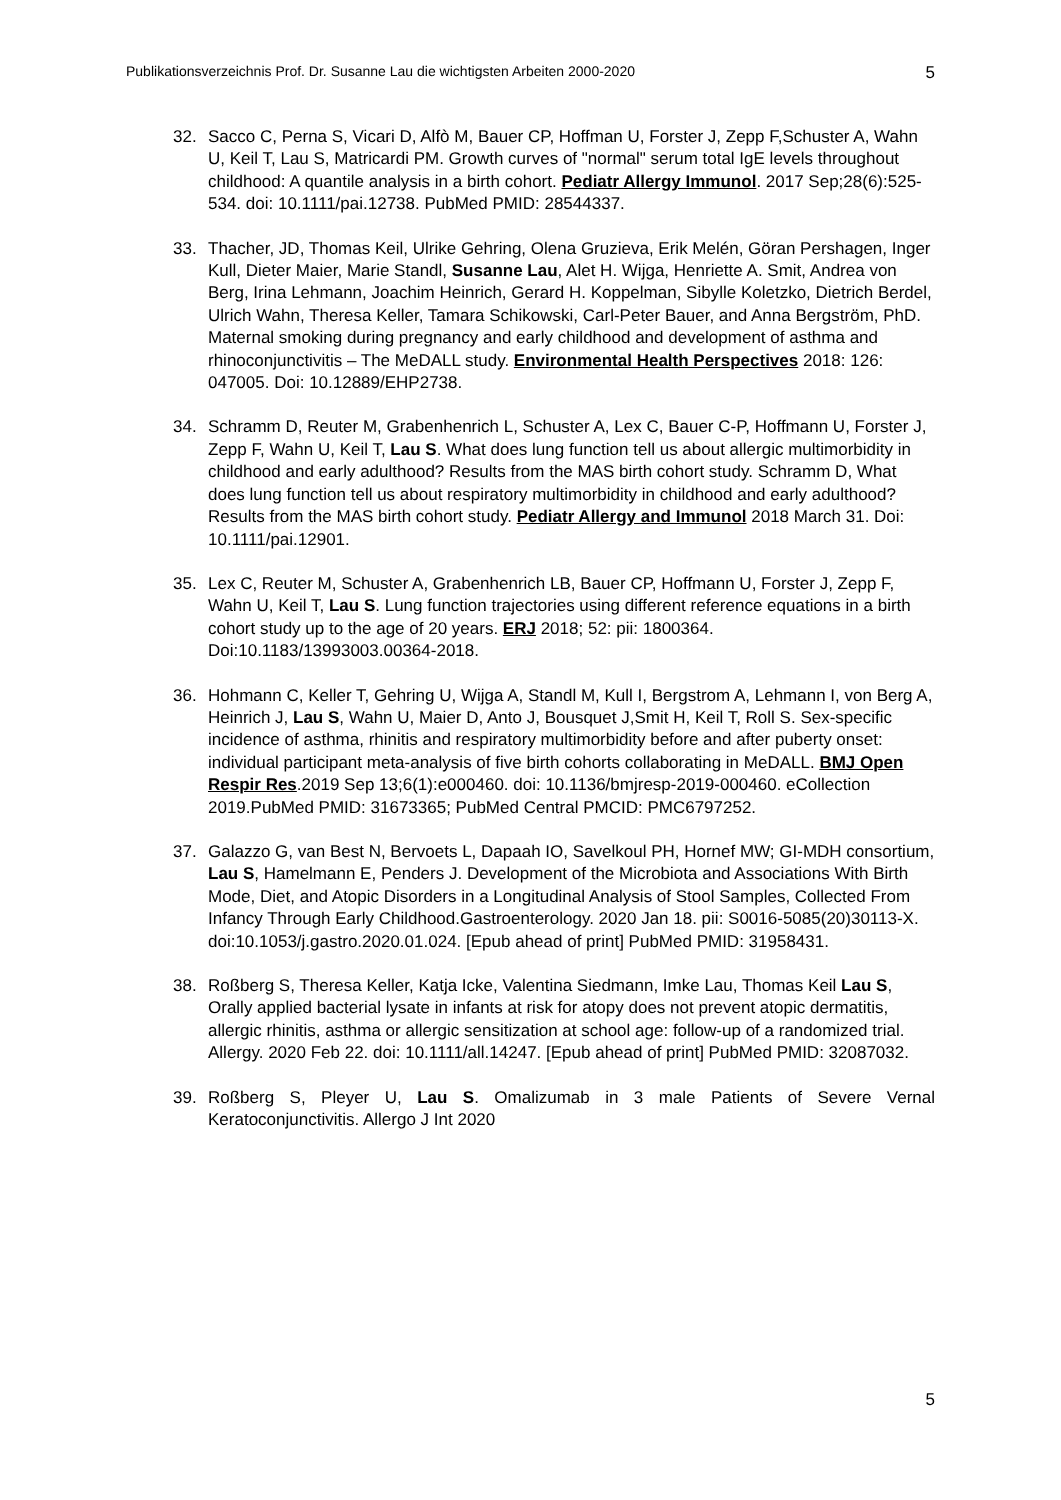Publikationsverzeichnis Prof. Dr. Susanne Lau die wichtigsten Arbeiten 2000-2020 5
32. Sacco C, Perna S, Vicari D, Alfò M, Bauer CP, Hoffman U, Forster J, Zepp F,Schuster A, Wahn U, Keil T, Lau S, Matricardi PM. Growth curves of "normal" serum total IgE levels throughout childhood: A quantile analysis in a birth cohort. Pediatr Allergy Immunol. 2017 Sep;28(6):525-534. doi: 10.1111/pai.12738. PubMed PMID: 28544337.
33. Thacher, JD, Thomas Keil, Ulrike Gehring, Olena Gruzieva, Erik Melén, Göran Pershagen, Inger Kull, Dieter Maier, Marie Standl, Susanne Lau, Alet H. Wijga, Henriette A. Smit, Andrea von Berg, Irina Lehmann, Joachim Heinrich, Gerard H. Koppelman, Sibylle Koletzko, Dietrich Berdel, Ulrich Wahn, Theresa Keller, Tamara Schikowski, Carl-Peter Bauer, and Anna Bergström, PhD. Maternal smoking during pregnancy and early childhood and development of asthma and rhinoconjunctivitis – The MeDALL study. Environmental Health Perspectives 2018: 126: 047005. Doi: 10.12889/EHP2738.
34. Schramm D, Reuter M, Grabenhenrich L, Schuster A, Lex C, Bauer C-P, Hoffmann U, Forster J, Zepp F, Wahn U, Keil T, Lau S. What does lung function tell us about allergic multimorbidity in childhood and early adulthood? Results from the MAS birth cohort study. Schramm D, What does lung function tell us about respiratory multimorbidity in childhood and early adulthood? Results from the MAS birth cohort study. Pediatr Allergy and Immunol 2018 March 31. Doi: 10.1111/pai.12901.
35. Lex C, Reuter M, Schuster A, Grabenhenrich LB, Bauer CP, Hoffmann U, Forster J, Zepp F, Wahn U, Keil T, Lau S. Lung function trajectories using different reference equations in a birth cohort study up to the age of 20 years. ERJ 2018; 52: pii: 1800364. Doi:10.1183/13993003.00364-2018.
36. Hohmann C, Keller T, Gehring U, Wijga A, Standl M, Kull I, Bergstrom A, Lehmann I, von Berg A, Heinrich J, Lau S, Wahn U, Maier D, Anto J, Bousquet J,Smit H, Keil T, Roll S. Sex-specific incidence of asthma, rhinitis and respiratory multimorbidity before and after puberty onset: individual participant meta-analysis of five birth cohorts collaborating in MeDALL. BMJ Open Respir Res.2019 Sep 13;6(1):e000460. doi: 10.1136/bmjresp-2019-000460. eCollection 2019.PubMed PMID: 31673365; PubMed Central PMCID: PMC6797252.
37. Galazzo G, van Best N, Bervoets L, Dapaah IO, Savelkoul PH, Hornef MW; GI-MDH consortium, Lau S, Hamelmann E, Penders J. Development of the Microbiota and Associations With Birth Mode, Diet, and Atopic Disorders in a Longitudinal Analysis of Stool Samples, Collected From Infancy Through Early Childhood.Gastroenterology. 2020 Jan 18. pii: S0016-5085(20)30113-X. doi:10.1053/j.gastro.2020.01.024. [Epub ahead of print] PubMed PMID: 31958431.
38. Roßberg S, Theresa Keller, Katja Icke, Valentina Siedmann, Imke Lau, Thomas Keil Lau S, Orally applied bacterial lysate in infants at risk for atopy does not prevent atopic dermatitis, allergic rhinitis, asthma or allergic sensitization at school age: follow-up of a randomized trial. Allergy. 2020 Feb 22. doi: 10.1111/all.14247. [Epub ahead of print] PubMed PMID: 32087032.
39. Roßberg S, Pleyer U, Lau S. Omalizumab in 3 male Patients of Severe Vernal Keratoconjunctivitis. Allergo J Int 2020
5